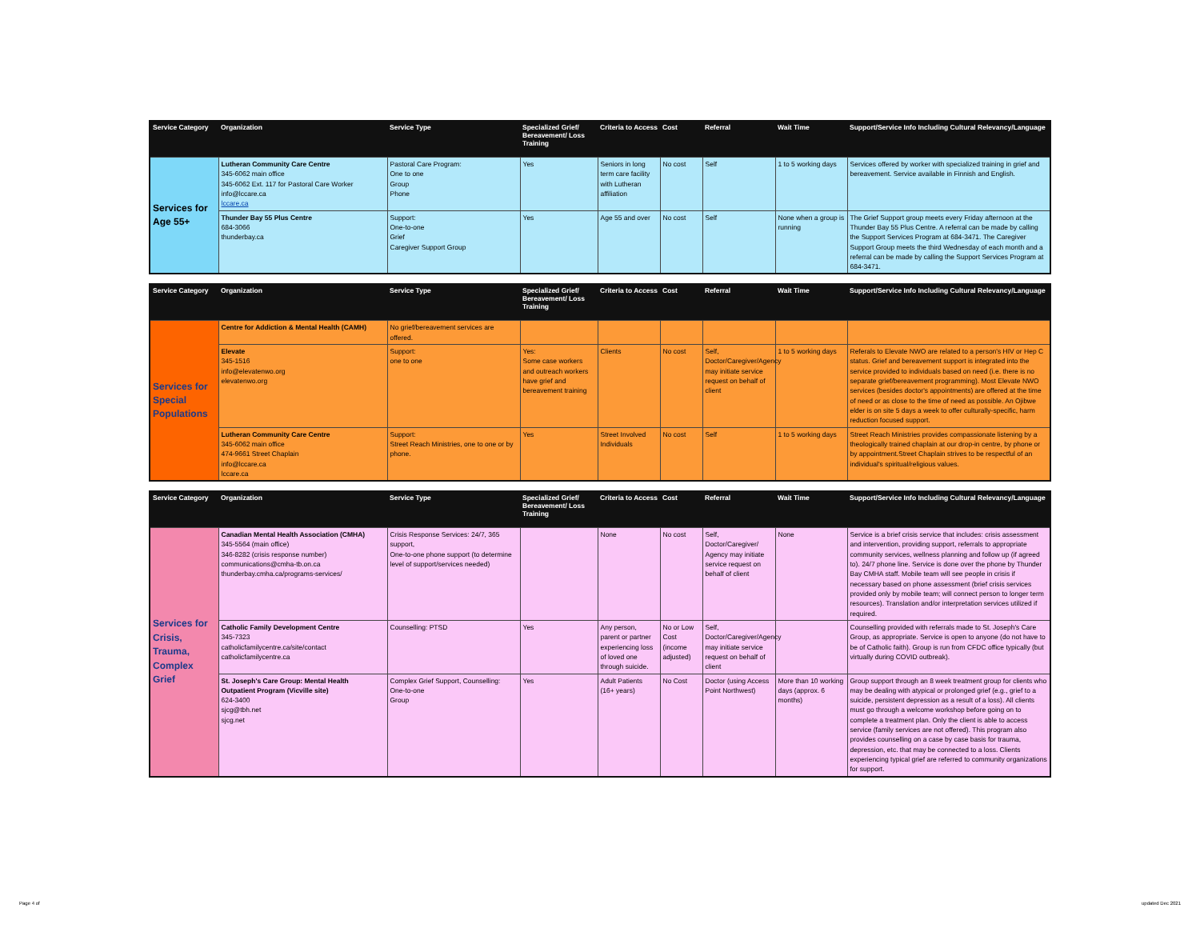| Service Category | Organization | Service Type | Specialized Grief/ Bereavement/ Loss Training | Criteria to Access | Cost | Referral | Wait Time | Support/Service Info Including Cultural Relevancy/Language |
| --- | --- | --- | --- | --- | --- | --- | --- | --- |
| Services for Age 55+ | Lutheran Community Care Centre 345-6062 main office 345-6062 Ext. 117 for Pastoral Care Worker info@lccare.ca lccare.ca | Pastoral Care Program: One to one Group Phone | Yes | Seniors in long term care facility with Lutheran affiliation | No cost | Self | 1 to 5 working days | Services offered by worker with specialized training in grief and bereavement. Service available in Finnish and English. |
| | Thunder Bay 55 Plus Centre 684-3066 thunderbay.ca | Support: One-to-one Grief Caregiver Support Group | Yes | Age 55 and over | No cost | Self | None when a group is running | The Grief Support group meets every Friday afternoon at the Thunder Bay 55 Plus Centre. A referral can be made by calling the Support Services Program at 684-3471. The Caregiver Support Group meets the third Wednesday of each month and a referral can be made by calling the Support Services Program at 684-3471. |
| Service Category | Organization | Service Type | Specialized Grief/ Bereavement/ Loss Training | Criteria to Access | Cost | Referral | Wait Time | Support/Service Info Including Cultural Relevancy/Language |
| --- | --- | --- | --- | --- | --- | --- | --- | --- |
| Services for Special Populations | Centre for Addiction & Mental Health (CAMH) | No grief/bereavement services are offered. | | | | | | |
| | Elevate 345-1516 info@elevatenwo.org elevatenwo.org | Support: one to one | Yes: Some case workers and outreach workers have grief and bereavement training | Clients | No cost | Self, Doctor/Caregiver/Agency may initiate service request on behalf of client | 1 to 5 working days | Referals to Elevate NWO are related to a person's HIV or Hep C status. Grief and bereavement support is integrated into the service provided to individuals based on need (i.e. there is no separate grief/bereavement programming). Most Elevate NWO services (besides doctor's appointments) are offered at the time of need or as close to the time of need as possible. An Ojibwe elder is on site 5 days a week to offer culturally-specific, harm reduction focused support. |
| | Lutheran Community Care Centre 345-6062 main office 474-9661 Street Chaplain info@lccare.ca lccare.ca | Support: Street Reach Ministries, one to one or by phone. | Yes | Street Involved Individuals | No cost | Self | 1 to 5 working days | Street Reach Ministries provides compassionate listening by a theologically trained chaplain at our drop-in centre, by phone or by appointment.Street Chaplain strives to be respectful of an individual's spiritual/religious values. |
| Service Category | Organization | Service Type | Specialized Grief/ Bereavement/ Loss Training | Criteria to Access | Cost | Referral | Wait Time | Support/Service Info Including Cultural Relevancy/Language |
| --- | --- | --- | --- | --- | --- | --- | --- | --- |
| Services for Crisis, Trauma, Complex Grief | Canadian Mental Health Association (CMHA) 345-5564 (main office) 346-8282 (crisis response number) communications@cmha-tb.on.ca thunderbay.cmha.ca/programs-services/ | Crisis Response Services: 24/7, 365 support, One-to-one phone support (to determine level of support/services needed) | | None | No cost | Self, Doctor/Caregiver/ Agency may initiate service request on behalf of client | None | Service is a brief crisis service that includes: crisis assessment and intervention, providing support, referrals to appropriate community services, wellness planning and follow up (if agreed to). 24/7 phone line. Service is done over the phone by Thunder Bay CMHA staff. Mobile team will see people in crisis if necessary based on phone assessment (brief crisis services provided only by mobile team; will connect person to longer term resources). Translation and/or interpretation services utilized if required. |
| | Catholic Family Development Centre 345-7323 catholicfamilycentre.ca/site/contact catholicfamilycentre.ca | Counselling: PTSD | Yes | Any person, parent or partner experiencing loss of loved one through suicide. | No or Low Cost (income adjusted) | Self, Doctor/Caregiver/Agency may initiate service request on behalf of client | | Counselling provided with referrals made to St. Joseph's Care Group, as appropriate. Service is open to anyone (do not have to be of Catholic faith). Group is run from CFDC office typically (but virtually during COVID outbreak). |
| | St. Joseph's Care Group: Mental Health Outpatient Program (Vicville site) 624-3400 sjcg@tbh.net sjcg.net | Complex Grief Support, Counselling: One-to-one Group | Yes | Adult Patients (16+ years) | No Cost | Doctor (using Access Point Northwest) | More than 10 working days (approx. 6 months) | Group support through an 8 week treatment group for clients who may be dealing with atypical or prolonged grief (e.g., grief to a suicide, persistent depression as a result of a loss). All clients must go through a welcome workshop before going on to complete a treatment plan. Only the client is able to access service (family services are not offered). This program also provides counselling on a case by case basis for trauma, depression, etc. that may be connected to a loss. Clients experiencing typical grief are referred to community organizations for support. |
Page 4 of updated Dec 2021